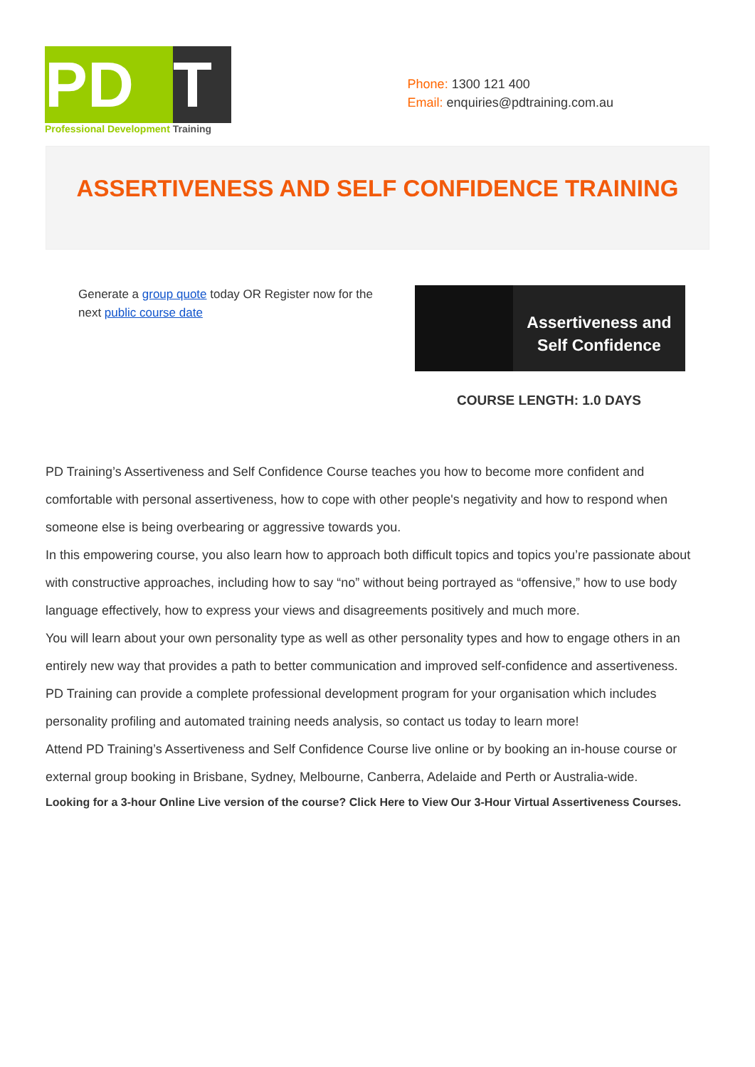PD T
Professional Development Training
Phone: 1300 121 400
Email: enquiries@pdtraining.com.au
ASSERTIVENESS AND SELF CONFIDENCE TRAINING
Generate a group quote today OR Register now for the next public course date
Assertiveness and
Self Confidence
COURSE LENGTH: 1.0 DAYS
PD Training’s Assertiveness and Self Confidence Course teaches you how to become more confident and comfortable with personal assertiveness, how to cope with other people's negativity and how to respond when someone else is being overbearing or aggressive towards you.
In this empowering course, you also learn how to approach both difficult topics and topics you’re passionate about with constructive approaches, including how to say “no” without being portrayed as “offensive,” how to use body language effectively, how to express your views and disagreements positively and much more.
You will learn about your own personality type as well as other personality types and how to engage others in an entirely new way that provides a path to better communication and improved self-confidence and assertiveness.
PD Training can provide a complete professional development program for your organisation which includes personality profiling and automated training needs analysis, so contact us today to learn more!
Attend PD Training’s Assertiveness and Self Confidence Course live online or by booking an in-house course or external group booking in Brisbane, Sydney, Melbourne, Canberra, Adelaide and Perth or Australia-wide.
Looking for a 3-hour Online Live version of the course? Click Here to View Our 3-Hour Virtual Assertiveness Courses.